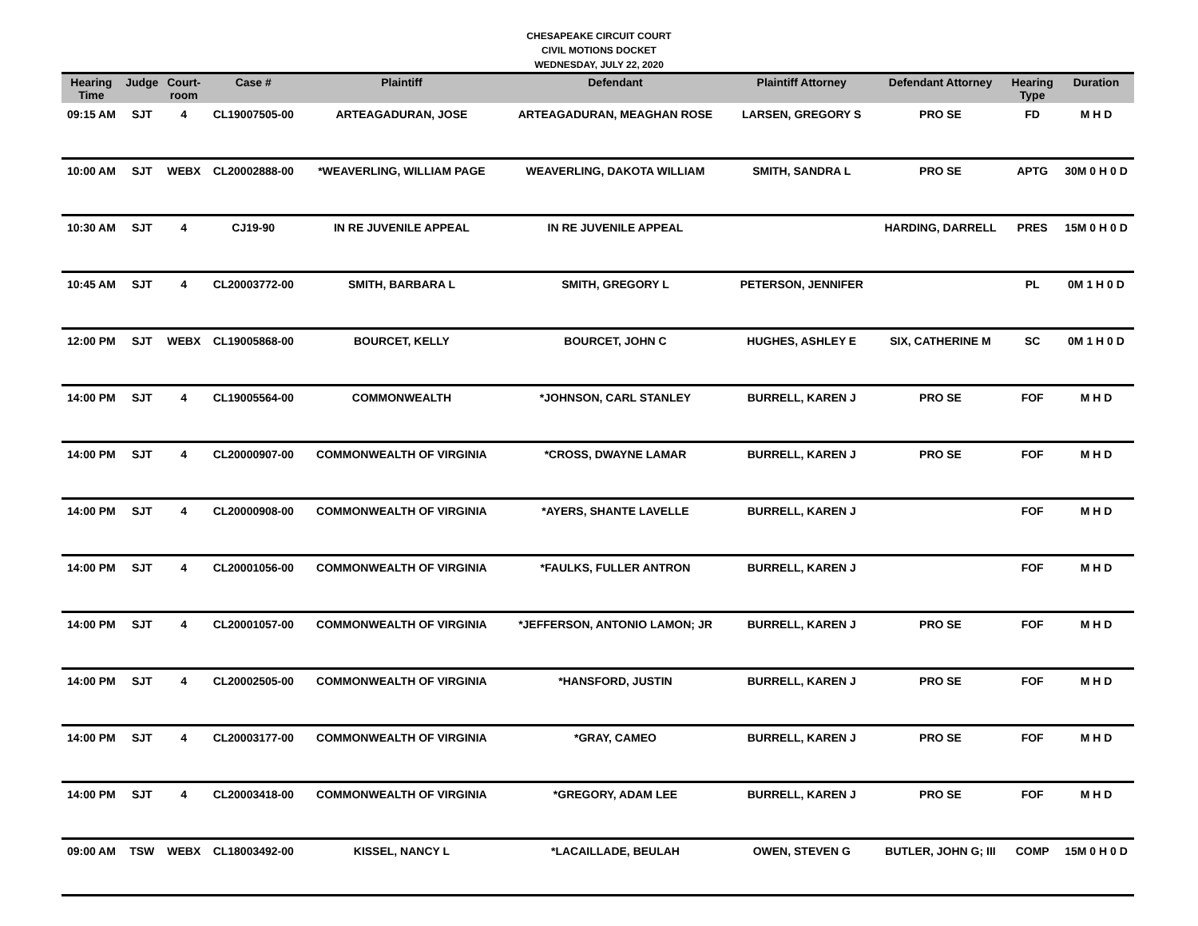CHESAPEAKE CIRCUIT COURT
CIVIL MOTIONS DOCKET
WEDNESDAY, JULY 22, 2020
| Hearing Time | Judge | Court- room | Case # | Plaintiff | Defendant | Plaintiff Attorney | Defendant Attorney | Hearing Type | Duration |
| --- | --- | --- | --- | --- | --- | --- | --- | --- | --- |
| 09:15 AM | SJT | 4 | CL19007505-00 | ARTEAGADURAN, JOSE | ARTEAGADURAN, MEAGHAN ROSE | LARSEN, GREGORY S | PRO SE | FD | M H D |
| 10:00 AM | SJT | WEBX | CL20002888-00 | *WEAVERLING, WILLIAM PAGE | WEAVERLING, DAKOTA WILLIAM | SMITH, SANDRA L | PRO SE | APTG | 30M 0 H 0 D |
| 10:30 AM | SJT | 4 | CJ19-90 | IN RE JUVENILE APPEAL | IN RE JUVENILE APPEAL | | HARDING, DARRELL | PRES | 15M 0 H 0 D |
| 10:45 AM | SJT | 4 | CL20003772-00 | SMITH, BARBARA L | SMITH, GREGORY L | PETERSON, JENNIFER | | PL | 0M 1 H 0 D |
| 12:00 PM | SJT | WEBX | CL19005868-00 | BOURCET, KELLY | BOURCET, JOHN C | HUGHES, ASHLEY E | SIX, CATHERINE M | SC | 0M 1 H 0 D |
| 14:00 PM | SJT | 4 | CL19005564-00 | COMMONWEALTH | *JOHNSON, CARL STANLEY | BURRELL, KAREN J | PRO SE | FOF | M H D |
| 14:00 PM | SJT | 4 | CL20000907-00 | COMMONWEALTH OF VIRGINIA | *CROSS, DWAYNE LAMAR | BURRELL, KAREN J | PRO SE | FOF | M H D |
| 14:00 PM | SJT | 4 | CL20000908-00 | COMMONWEALTH OF VIRGINIA | *AYERS, SHANTE LAVELLE | BURRELL, KAREN J | | FOF | M H D |
| 14:00 PM | SJT | 4 | CL20001056-00 | COMMONWEALTH OF VIRGINIA | *FAULKS, FULLER ANTRON | BURRELL, KAREN J | | FOF | M H D |
| 14:00 PM | SJT | 4 | CL20001057-00 | COMMONWEALTH OF VIRGINIA | *JEFFERSON, ANTONIO LAMON; JR | BURRELL, KAREN J | PRO SE | FOF | M H D |
| 14:00 PM | SJT | 4 | CL20002505-00 | COMMONWEALTH OF VIRGINIA | *HANSFORD, JUSTIN | BURRELL, KAREN J | PRO SE | FOF | M H D |
| 14:00 PM | SJT | 4 | CL20003177-00 | COMMONWEALTH OF VIRGINIA | *GRAY, CAMEO | BURRELL, KAREN J | PRO SE | FOF | M H D |
| 14:00 PM | SJT | 4 | CL20003418-00 | COMMONWEALTH OF VIRGINIA | *GREGORY, ADAM LEE | BURRELL, KAREN J | PRO SE | FOF | M H D |
| 09:00 AM | TSW | WEBX | CL18003492-00 | KISSEL, NANCY L | *LACAILLADE, BEULAH | OWEN, STEVEN G | BUTLER, JOHN G; III | COMP | 15M 0 H 0 D |